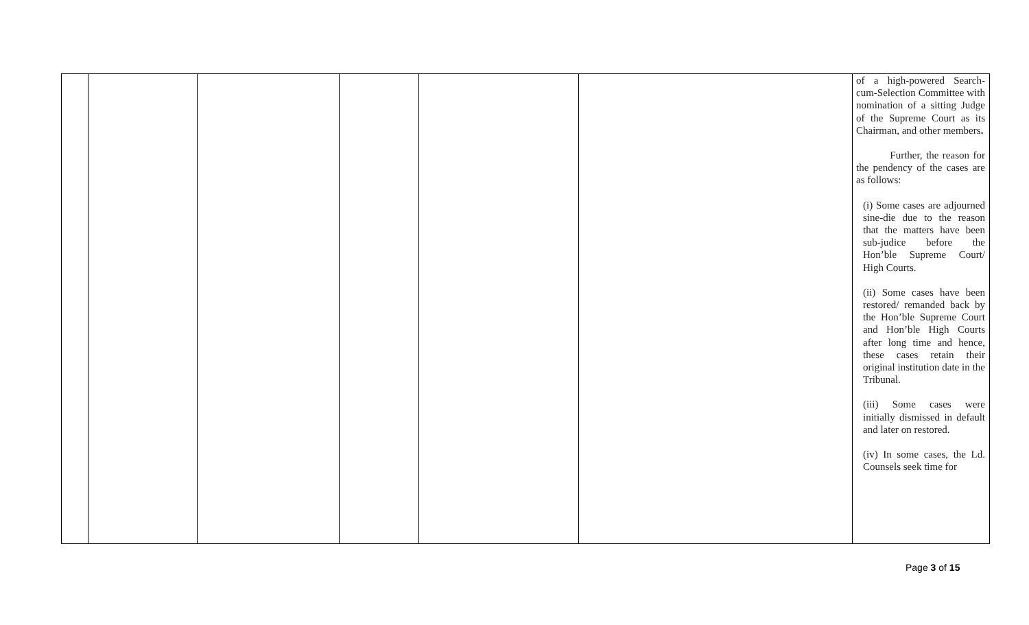| | | | | | | of a high-powered Search-cum-Selection Committee with nomination of a sitting Judge of the Supreme Court as its Chairman, and other members . Further, the reason for the pendency of the cases are as follows: (i) Some cases are adjourned sine-die due to the reason that the matters have been sub-judice before the Hon’ble Supreme Court/ High Courts. (ii) Some cases have been restored/ remanded back by the Hon’ble Supreme Court and Hon’ble High Courts after long time and hence, these cases retain their original institution date in the Tribunal. (iii) Some cases were initially dismissed in default and later on restored. (iv) In some cases, the Ld. Counsels seek time for |
Page 3 of 15